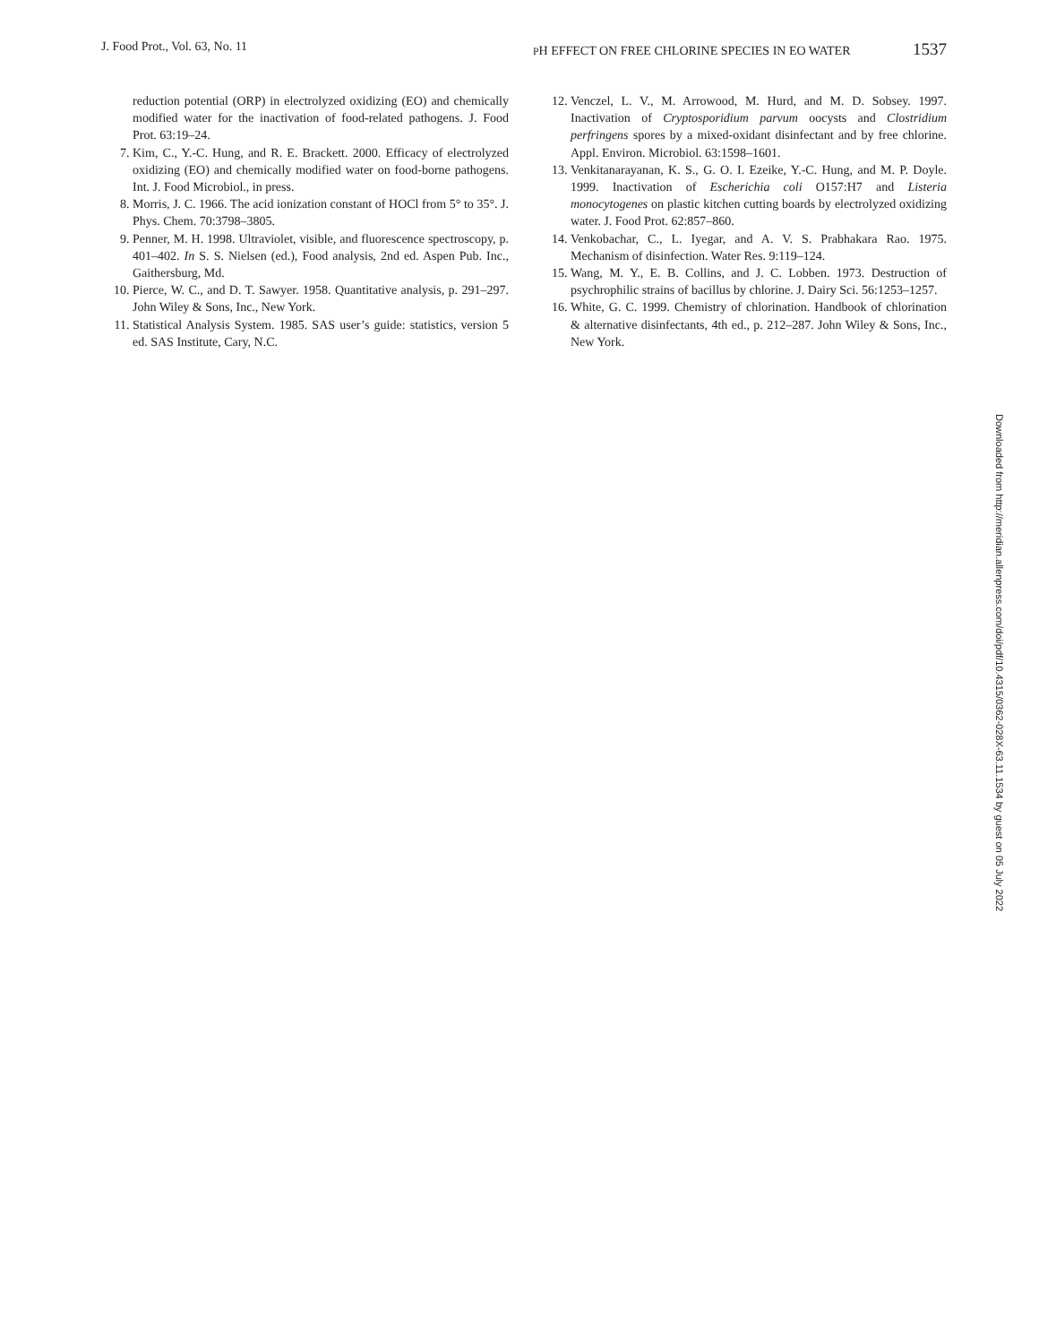J. Food Prot., Vol. 63, No. 11
PH EFFECT ON FREE CHLORINE SPECIES IN EO WATER 1537
reduction potential (ORP) in electrolyzed oxidizing (EO) and chemically modified water for the inactivation of food-related pathogens. J. Food Prot. 63:19–24.
7. Kim, C., Y.-C. Hung, and R. E. Brackett. 2000. Efficacy of electrolyzed oxidizing (EO) and chemically modified water on food-borne pathogens. Int. J. Food Microbiol., in press.
8. Morris, J. C. 1966. The acid ionization constant of HOCl from 5° to 35°. J. Phys. Chem. 70:3798–3805.
9. Penner, M. H. 1998. Ultraviolet, visible, and fluorescence spectroscopy, p. 401–402. In S. S. Nielsen (ed.), Food analysis, 2nd ed. Aspen Pub. Inc., Gaithersburg, Md.
10. Pierce, W. C., and D. T. Sawyer. 1958. Quantitative analysis, p. 291–297. John Wiley & Sons, Inc., New York.
11. Statistical Analysis System. 1985. SAS user’s guide: statistics, version 5 ed. SAS Institute, Cary, N.C.
12. Venczel, L. V., M. Arrowood, M. Hurd, and M. D. Sobsey. 1997. Inactivation of Cryptosporidium parvum oocysts and Clostridium perfringens spores by a mixed-oxidant disinfectant and by free chlorine. Appl. Environ. Microbiol. 63:1598–1601.
13. Venkitanarayanan, K. S., G. O. I. Ezeike, Y.-C. Hung, and M. P. Doyle. 1999. Inactivation of Escherichia coli O157:H7 and Listeria monocytogenes on plastic kitchen cutting boards by electrolyzed oxidizing water. J. Food Prot. 62:857–860.
14. Venkobachar, C., L. Iyegar, and A. V. S. Prabhakara Rao. 1975. Mechanism of disinfection. Water Res. 9:119–124.
15. Wang, M. Y., E. B. Collins, and J. C. Lobben. 1973. Destruction of psychrophilic strains of bacillus by chlorine. J. Dairy Sci. 56:1253–1257.
16. White, G. C. 1999. Chemistry of chlorination. Handbook of chlorination & alternative disinfectants, 4th ed., p. 212–287. John Wiley & Sons, Inc., New York.
Downloaded from http://meridian.allenpress.com/doi/pdf/10.4315/0362-028X-63.11.1534 by guest on 05 July 2022